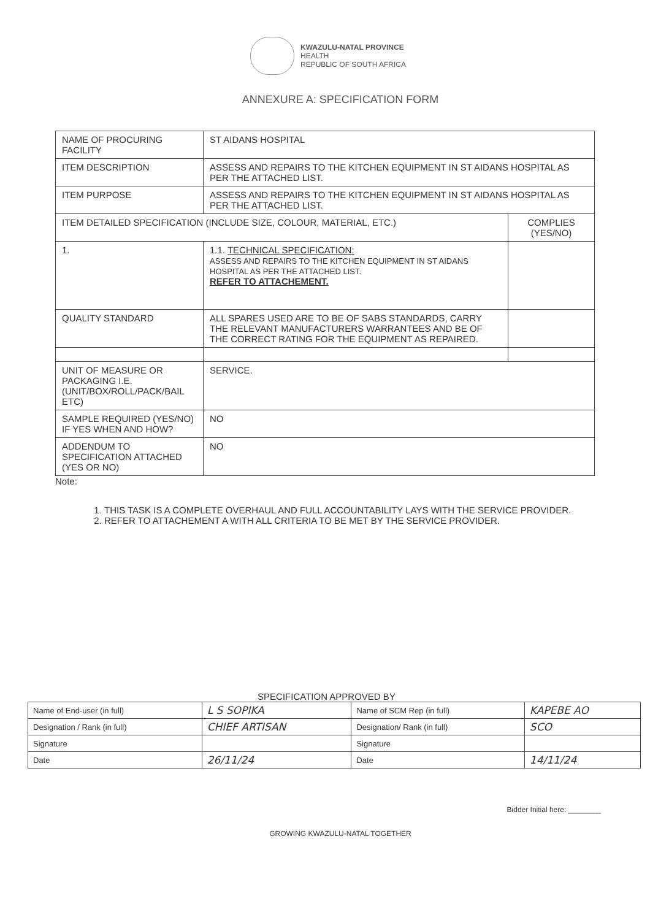KWAZULU-NATAL PROVINCE
HEALTH
REPUBLIC OF SOUTH AFRICA
ANNEXURE A: SPECIFICATION FORM
| NAME OF PROCURING FACILITY | ST AIDANS HOSPITAL | |
| ITEM DESCRIPTION | ASSESS AND REPAIRS TO THE KITCHEN EQUIPMENT IN ST AIDANS HOSPITAL AS PER THE ATTACHED LIST. | |
| ITEM PURPOSE | ASSESS AND REPAIRS TO THE KITCHEN EQUIPMENT IN ST AIDANS HOSPITAL AS PER THE ATTACHED LIST. | |
| ITEM DETAILED SPECIFICATION (INCLUDE SIZE, COLOUR, MATERIAL, ETC.) | | COMPLIES (YES/NO) |
| 1. | 1.1. TECHNICAL SPECIFICATION: ASSESS AND REPAIRS TO THE KITCHEN EQUIPMENT IN ST AIDANS HOSPITAL AS PER THE ATTACHED LIST. REFER TO ATTACHEMENT. | |
| QUALITY STANDARD | ALL SPARES USED ARE TO BE OF SABS STANDARDS, CARRY THE RELEVANT MANUFACTURERS WARRANTEES AND BE OF THE CORRECT RATING FOR THE EQUIPMENT AS REPAIRED. | |
| UNIT OF MEASURE OR PACKAGING I.E. (UNIT/BOX/ROLL/PACK/BAIL ETC) | SERVICE. | |
| SAMPLE REQUIRED (YES/NO) IF YES WHEN AND HOW? | NO | |
| ADDENDUM TO SPECIFICATION ATTACHED (YES OR NO) | NO | |
Note:
1. THIS TASK IS A COMPLETE OVERHAUL AND FULL ACCOUNTABILITY LAYS WITH THE SERVICE PROVIDER.
2. REFER TO ATTACHEMENT A WITH ALL CRITERIA TO BE MET BY THE SERVICE PROVIDER.
SPECIFICATION APPROVED BY
| Name of End-user (in full) | L S SOPIKA | Name of SCM Rep (in full) | KAPEBE AO |
| Designation / Rank (in full) | CHIEF ARTISAN | Designation/ Rank (in full) | SCO |
| Signature | | Signature | |
| Date | 26/11/24 | Date | 14/11/24 |
Bidder Initial here: ________
GROWING KWAZULU-NATAL TOGETHER